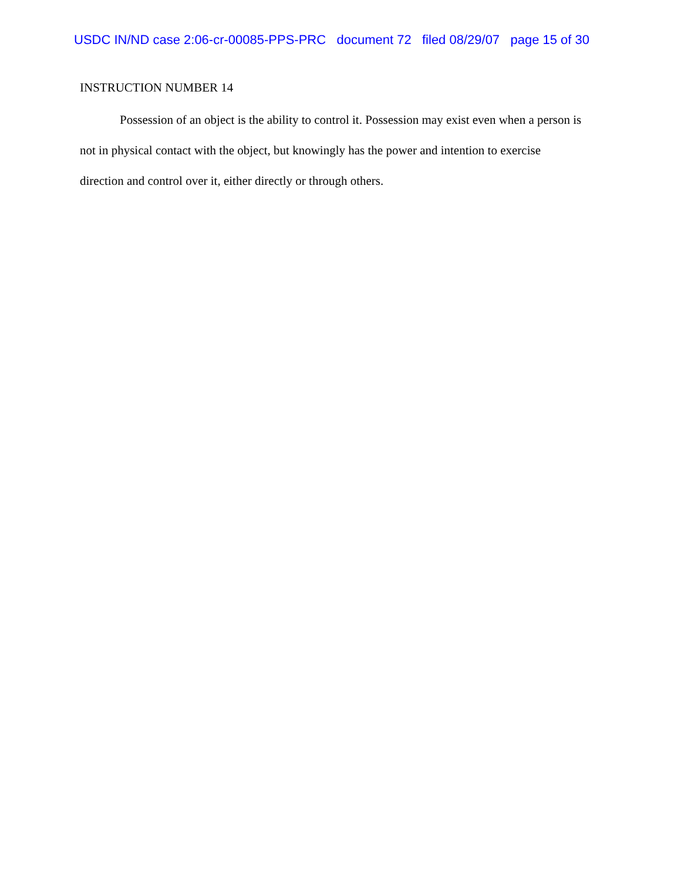USDC IN/ND case 2:06-cr-00085-PPS-PRC document 72 filed 08/29/07 page 15 of 30
INSTRUCTION NUMBER 14
Possession of an object is the ability to control it. Possession may exist even when a person is not in physical contact with the object, but knowingly has the power and intention to exercise direction and control over it, either directly or through others.